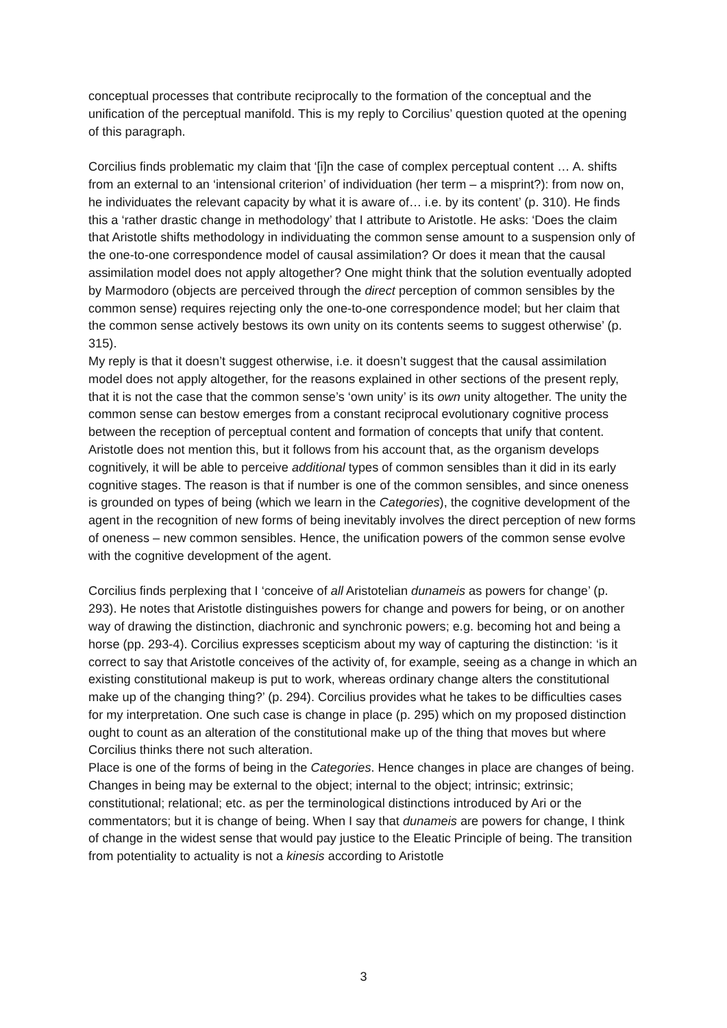conceptual processes that contribute reciprocally to the formation of the conceptual and the unification of the perceptual manifold. This is my reply to Corcilius’ question quoted at the opening of this paragraph.
Corcilius finds problematic my claim that ‘[i]n the case of complex perceptual content … A. shifts from an external to an ‘intensional criterion’ of individuation (her term – a misprint?): from now on, he individuates the relevant capacity by what it is aware of… i.e. by its content’ (p. 310). He finds this a ‘rather drastic change in methodology’ that I attribute to Aristotle. He asks: ‘Does the claim that Aristotle shifts methodology in individuating the common sense amount to a suspension only of the one-to-one correspondence model of causal assimilation? Or does it mean that the causal assimilation model does not apply altogether? One might think that the solution eventually adopted by Marmodoro (objects are perceived through the direct perception of common sensibles by the common sense) requires rejecting only the one-to-one correspondence model; but her claim that the common sense actively bestows its own unity on its contents seems to suggest otherwise’ (p. 315).
My reply is that it doesn’t suggest otherwise, i.e. it doesn’t suggest that the causal assimilation model does not apply altogether, for the reasons explained in other sections of the present reply, that it is not the case that the common sense’s ‘own unity’ is its own unity altogether. The unity the common sense can bestow emerges from a constant reciprocal evolutionary cognitive process between the reception of perceptual content and formation of concepts that unify that content. Aristotle does not mention this, but it follows from his account that, as the organism develops cognitively, it will be able to perceive additional types of common sensibles than it did in its early cognitive stages. The reason is that if number is one of the common sensibles, and since oneness is grounded on types of being (which we learn in the Categories), the cognitive development of the agent in the recognition of new forms of being inevitably involves the direct perception of new forms of oneness – new common sensibles. Hence, the unification powers of the common sense evolve with the cognitive development of the agent.
Corcilius finds perplexing that I ‘conceive of all Aristotelian dunameis as powers for change’ (p. 293). He notes that Aristotle distinguishes powers for change and powers for being, or on another way of drawing the distinction, diachronic and synchronic powers; e.g. becoming hot and being a horse (pp. 293-4). Corcilius expresses scepticism about my way of capturing the distinction: ‘is it correct to say that Aristotle conceives of the activity of, for example, seeing as a change in which an existing constitutional makeup is put to work, whereas ordinary change alters the constitutional make up of the changing thing?’ (p. 294). Corcilius provides what he takes to be difficulties cases for my interpretation. One such case is change in place (p. 295) which on my proposed distinction ought to count as an alteration of the constitutional make up of the thing that moves but where Corcilius thinks there not such alteration.
Place is one of the forms of being in the Categories. Hence changes in place are changes of being. Changes in being may be external to the object; internal to the object; intrinsic; extrinsic; constitutional; relational; etc. as per the terminological distinctions introduced by Ari or the commentators; but it is change of being. When I say that dunameis are powers for change, I think of change in the widest sense that would pay justice to the Eleatic Principle of being. The transition from potentiality to actuality is not a kinesis according to Aristotle
3